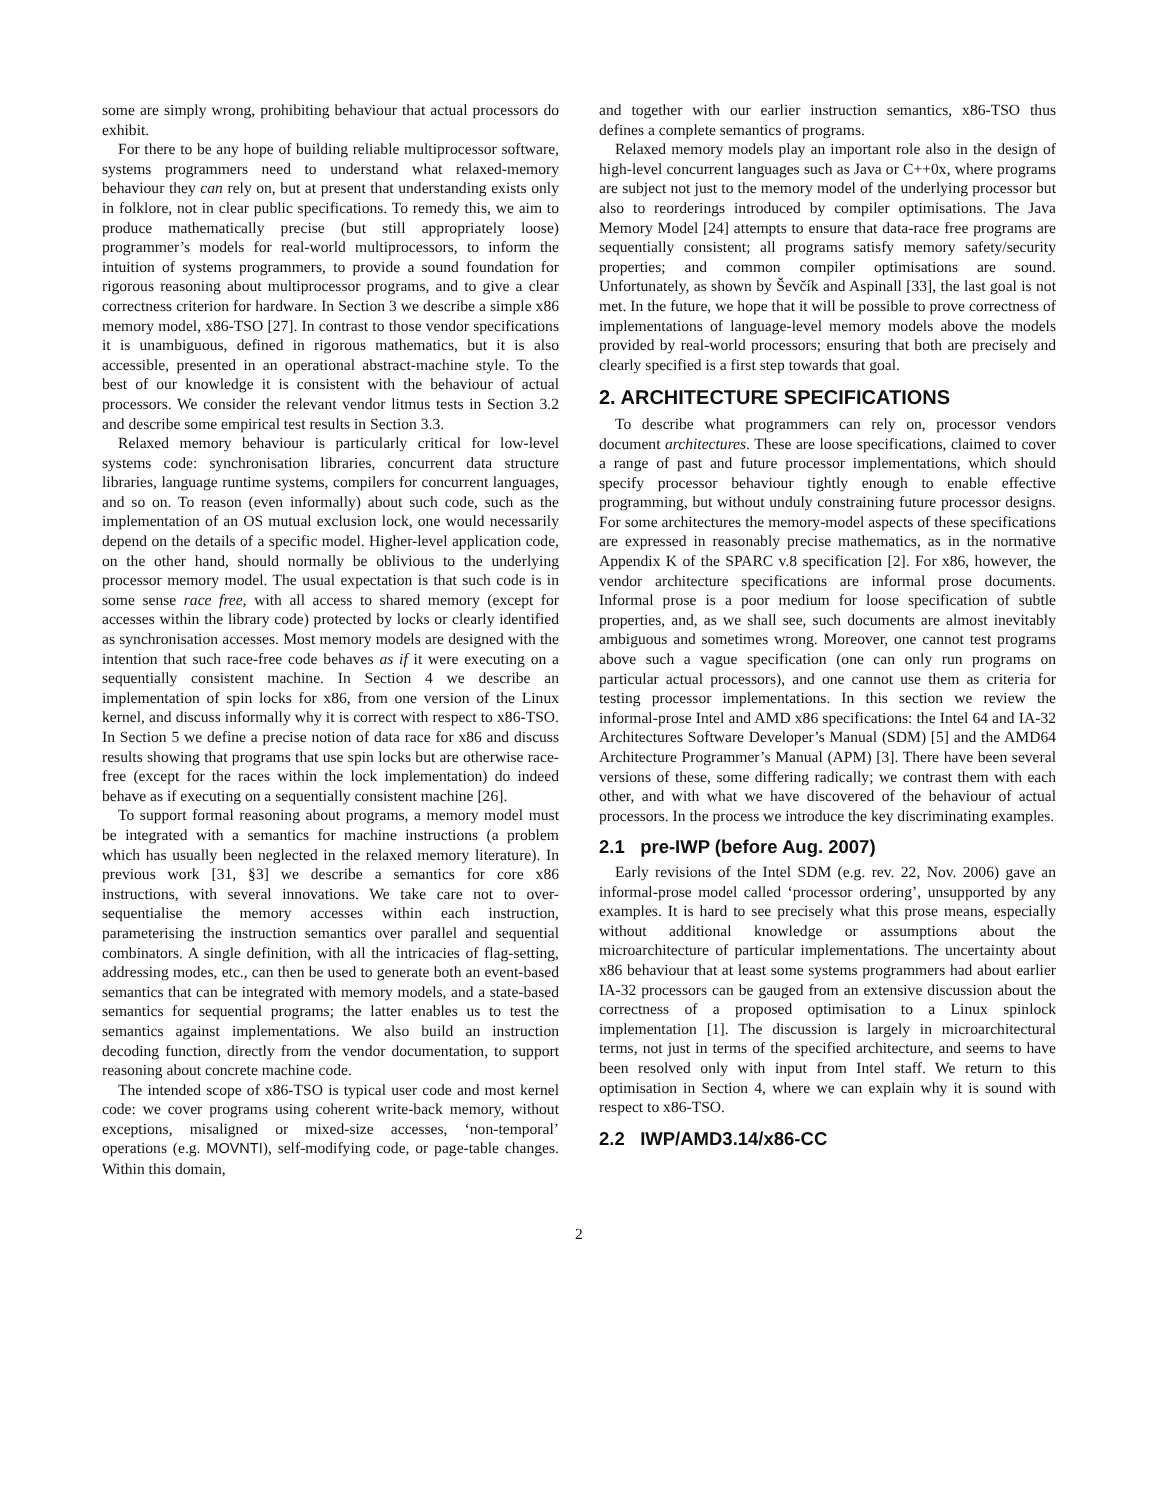some are simply wrong, prohibiting behaviour that actual processors do exhibit.
For there to be any hope of building reliable multiprocessor software, systems programmers need to understand what relaxed-memory behaviour they can rely on, but at present that understanding exists only in folklore, not in clear public specifications. To remedy this, we aim to produce mathematically precise (but still appropriately loose) programmer’s models for real-world multiprocessors, to inform the intuition of systems programmers, to provide a sound foundation for rigorous reasoning about multiprocessor programs, and to give a clear correctness criterion for hardware. In Section 3 we describe a simple x86 memory model, x86-TSO [27]. In contrast to those vendor specifications it is unambiguous, defined in rigorous mathematics, but it is also accessible, presented in an operational abstract-machine style. To the best of our knowledge it is consistent with the behaviour of actual processors. We consider the relevant vendor litmus tests in Section 3.2 and describe some empirical test results in Section 3.3.
Relaxed memory behaviour is particularly critical for low-level systems code: synchronisation libraries, concurrent data structure libraries, language runtime systems, compilers for concurrent languages, and so on. To reason (even informally) about such code, such as the implementation of an OS mutual exclusion lock, one would necessarily depend on the details of a specific model. Higher-level application code, on the other hand, should normally be oblivious to the underlying processor memory model. The usual expectation is that such code is in some sense race free, with all access to shared memory (except for accesses within the library code) protected by locks or clearly identified as synchronisation accesses. Most memory models are designed with the intention that such race-free code behaves as if it were executing on a sequentially consistent machine. In Section 4 we describe an implementation of spin locks for x86, from one version of the Linux kernel, and discuss informally why it is correct with respect to x86-TSO. In Section 5 we define a precise notion of data race for x86 and discuss results showing that programs that use spin locks but are otherwise race-free (except for the races within the lock implementation) do indeed behave as if executing on a sequentially consistent machine [26].
To support formal reasoning about programs, a memory model must be integrated with a semantics for machine instructions (a problem which has usually been neglected in the relaxed memory literature). In previous work [31, §3] we describe a semantics for core x86 instructions, with several innovations. We take care not to over-sequentialise the memory accesses within each instruction, parameterising the instruction semantics over parallel and sequential combinators. A single definition, with all the intricacies of flag-setting, addressing modes, etc., can then be used to generate both an event-based semantics that can be integrated with memory models, and a state-based semantics for sequential programs; the latter enables us to test the semantics against implementations. We also build an instruction decoding function, directly from the vendor documentation, to support reasoning about concrete machine code.
The intended scope of x86-TSO is typical user code and most kernel code: we cover programs using coherent write-back memory, without exceptions, misaligned or mixed-size accesses, ‘non-temporal’ operations (e.g. MOVNTI), self-modifying code, or page-table changes. Within this domain,
and together with our earlier instruction semantics, x86-TSO thus defines a complete semantics of programs.
Relaxed memory models play an important role also in the design of high-level concurrent languages such as Java or C++0x, where programs are subject not just to the memory model of the underlying processor but also to reorderings introduced by compiler optimisations. The Java Memory Model [24] attempts to ensure that data-race free programs are sequentially consistent; all programs satisfy memory safety/security properties; and common compiler optimisations are sound. Unfortunately, as shown by Ševčík and Aspinall [33], the last goal is not met. In the future, we hope that it will be possible to prove correctness of implementations of language-level memory models above the models provided by real-world processors; ensuring that both are precisely and clearly specified is a first step towards that goal.
2. ARCHITECTURE SPECIFICATIONS
To describe what programmers can rely on, processor vendors document architectures. These are loose specifications, claimed to cover a range of past and future processor implementations, which should specify processor behaviour tightly enough to enable effective programming, but without unduly constraining future processor designs. For some architectures the memory-model aspects of these specifications are expressed in reasonably precise mathematics, as in the normative Appendix K of the SPARC v.8 specification [2]. For x86, however, the vendor architecture specifications are informal prose documents. Informal prose is a poor medium for loose specification of subtle properties, and, as we shall see, such documents are almost inevitably ambiguous and sometimes wrong. Moreover, one cannot test programs above such a vague specification (one can only run programs on particular actual processors), and one cannot use them as criteria for testing processor implementations. In this section we review the informal-prose Intel and AMD x86 specifications: the Intel 64 and IA-32 Architectures Software Developer’s Manual (SDM) [5] and the AMD64 Architecture Programmer’s Manual (APM) [3]. There have been several versions of these, some differing radically; we contrast them with each other, and with what we have discovered of the behaviour of actual processors. In the process we introduce the key discriminating examples.
2.1 pre-IWP (before Aug. 2007)
Early revisions of the Intel SDM (e.g. rev. 22, Nov. 2006) gave an informal-prose model called ‘processor ordering’, unsupported by any examples. It is hard to see precisely what this prose means, especially without additional knowledge or assumptions about the microarchitecture of particular implementations. The uncertainty about x86 behaviour that at least some systems programmers had about earlier IA-32 processors can be gauged from an extensive discussion about the correctness of a proposed optimisation to a Linux spinlock implementation [1]. The discussion is largely in microarchitectural terms, not just in terms of the specified architecture, and seems to have been resolved only with input from Intel staff. We return to this optimisation in Section 4, where we can explain why it is sound with respect to x86-TSO.
2.2 IWP/AMD3.14/x86-CC
2